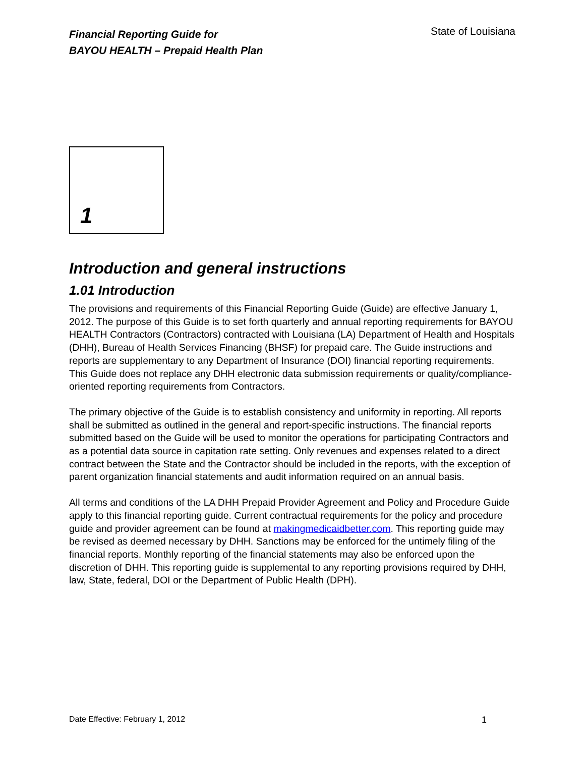Financial Reporting Guide for
BAYOU HEALTH – Prepaid Health Plan
State of Louisiana
1
Introduction and general instructions
1.01 Introduction
The provisions and requirements of this Financial Reporting Guide (Guide) are effective January 1, 2012. The purpose of this Guide is to set forth quarterly and annual reporting requirements for BAYOU HEALTH Contractors (Contractors) contracted with Louisiana (LA) Department of Health and Hospitals (DHH), Bureau of Health Services Financing (BHSF) for prepaid care. The Guide instructions and reports are supplementary to any Department of Insurance (DOI) financial reporting requirements. This Guide does not replace any DHH electronic data submission requirements or quality/compliance-oriented reporting requirements from Contractors.
The primary objective of the Guide is to establish consistency and uniformity in reporting. All reports shall be submitted as outlined in the general and report-specific instructions. The financial reports submitted based on the Guide will be used to monitor the operations for participating Contractors and as a potential data source in capitation rate setting. Only revenues and expenses related to a direct contract between the State and the Contractor should be included in the reports, with the exception of parent organization financial statements and audit information required on an annual basis.
All terms and conditions of the LA DHH Prepaid Provider Agreement and Policy and Procedure Guide apply to this financial reporting guide. Current contractual requirements for the policy and procedure guide and provider agreement can be found at makingmedicaidbetter.com. This reporting guide may be revised as deemed necessary by DHH. Sanctions may be enforced for the untimely filing of the financial reports. Monthly reporting of the financial statements may also be enforced upon the discretion of DHH. This reporting guide is supplemental to any reporting provisions required by DHH, law, State, federal, DOI or the Department of Public Health (DPH).
Date Effective: February 1, 2012 1